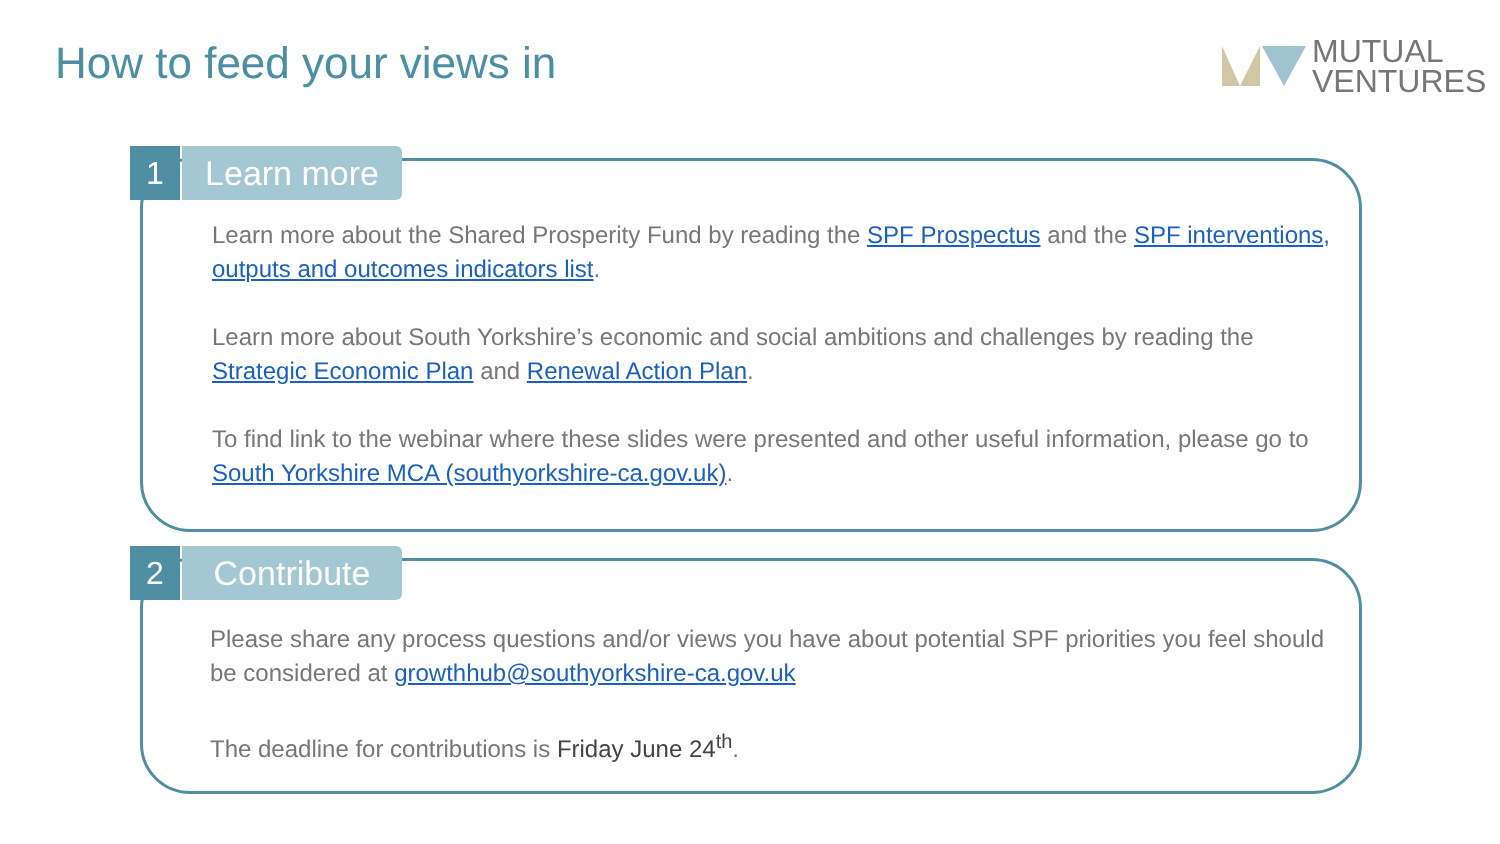How to feed your views in
MUTUAL
VENTURES
1 Learn more
Learn more about the Shared Prosperity Fund by reading the SPF Prospectus and the SPF interventions, outputs and outcomes indicators list.
Learn more about South Yorkshire’s economic and social ambitions and challenges by reading the Strategic Economic Plan and Renewal Action Plan.
To find link to the webinar where these slides were presented and other useful information, please go to South Yorkshire MCA (southyorkshire-ca.gov.uk).
2 Contribute
Please share any process questions and/or views you have about potential SPF priorities you feel should be considered at growthhub@southyorkshire-ca.gov.uk
The deadline for contributions is Friday June 24<sup>th</sup>.